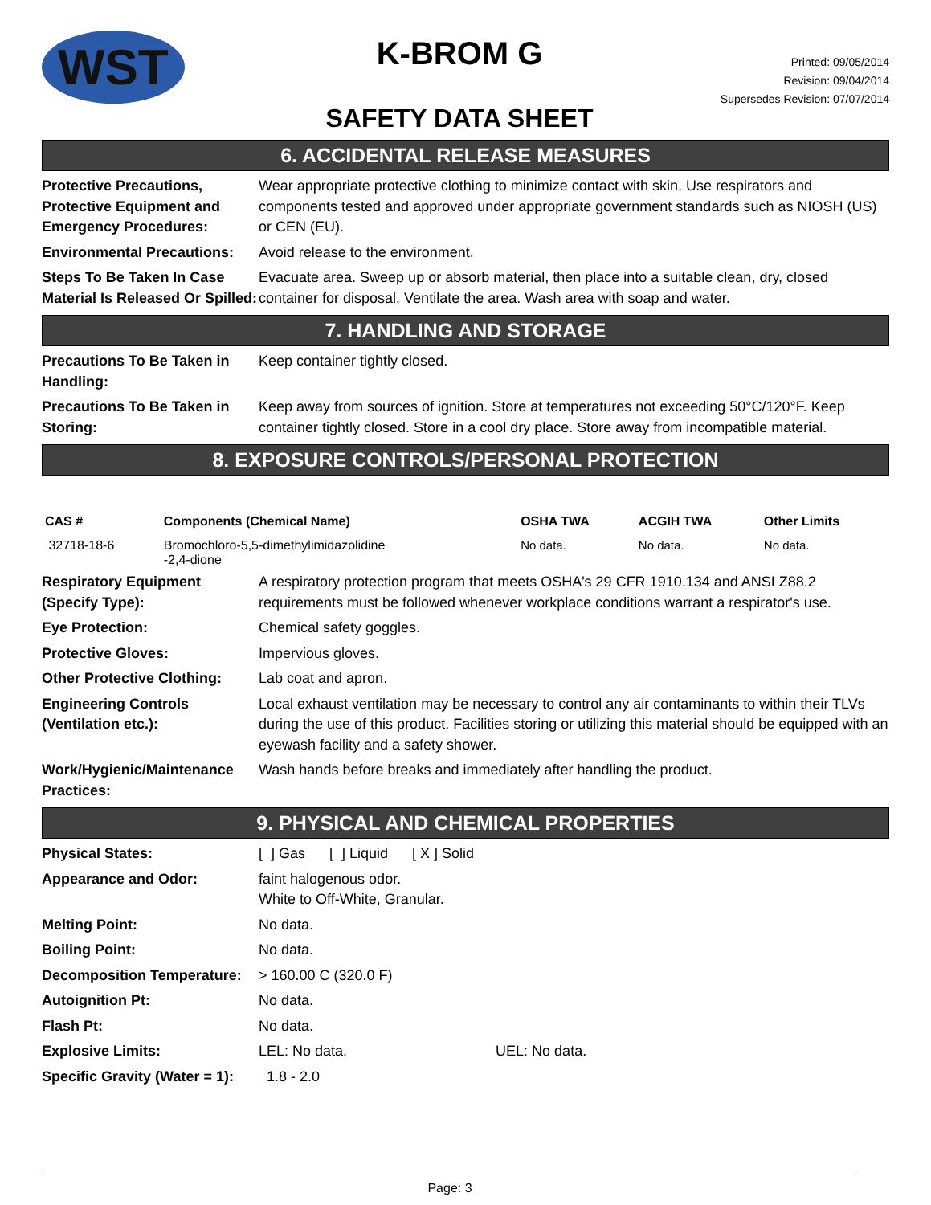WST
K-BROM G
SAFETY DATA SHEET
Printed: 09/05/2014
Revision: 09/04/2014
Supersedes Revision: 07/07/2014
6. ACCIDENTAL RELEASE MEASURES
| Protective Precautions, Protective Equipment and Emergency Procedures: | Wear appropriate protective clothing to minimize contact with skin. Use respirators and components tested and approved under appropriate government standards such as NIOSH (US) or CEN (EU). |
| Environmental Precautions: | Avoid release to the environment. |
| Steps To Be Taken In Case Material Is Released Or Spilled: | Evacuate area. Sweep up or absorb material, then place into a suitable clean, dry, closed container for disposal. Ventilate the area. Wash area with soap and water. |
7. HANDLING AND STORAGE
| Precautions To Be Taken in Handling: | Keep container tightly closed. |
| Precautions To Be Taken in Storing: | Keep away from sources of ignition. Store at temperatures not exceeding 50°C/120°F. Keep container tightly closed. Store in a cool dry place. Store away from incompatible material. |
8. EXPOSURE CONTROLS/PERSONAL PROTECTION
| CAS # | Components (Chemical Name) | OSHA TWA | ACGIH TWA | Other Limits |
| --- | --- | --- | --- | --- |
| 32718-18-6 | Bromochloro-5,5-dimethylimidazolidine -2,4-dione | No data. | No data. | No data. |
| Respiratory Equipment (Specify Type): | A respiratory protection program that meets OSHA's 29 CFR 1910.134 and ANSI Z88.2 requirements must be followed whenever workplace conditions warrant a respirator's use. |
| Eye Protection: | Chemical safety goggles. |
| Protective Gloves: | Impervious gloves. |
| Other Protective Clothing: | Lab coat and apron. |
| Engineering Controls (Ventilation etc.): | Local exhaust ventilation may be necessary to control any air contaminants to within their TLVs during the use of this product. Facilities storing or utilizing this material should be equipped with an eyewash facility and a safety shower. |
| Work/Hygienic/Maintenance Practices: | Wash hands before breaks and immediately after handling the product. |
9. PHYSICAL AND CHEMICAL PROPERTIES
| Physical States: | [ ] Gas [ ] Liquid [ X ] Solid |
| Appearance and Odor: | faint halogenous odor. White to Off-White, Granular. |
| Melting Point: | No data. |
| Boiling Point: | No data. |
| Decomposition Temperature: | > 160.00 C (320.0 F) |
| Autoignition Pt: | No data. |
| Flash Pt: | No data. |
| Explosive Limits: | LEL: No data. UEL: No data. |
| Specific Gravity (Water = 1): | 1.8 - 2.0 |
Page: 3